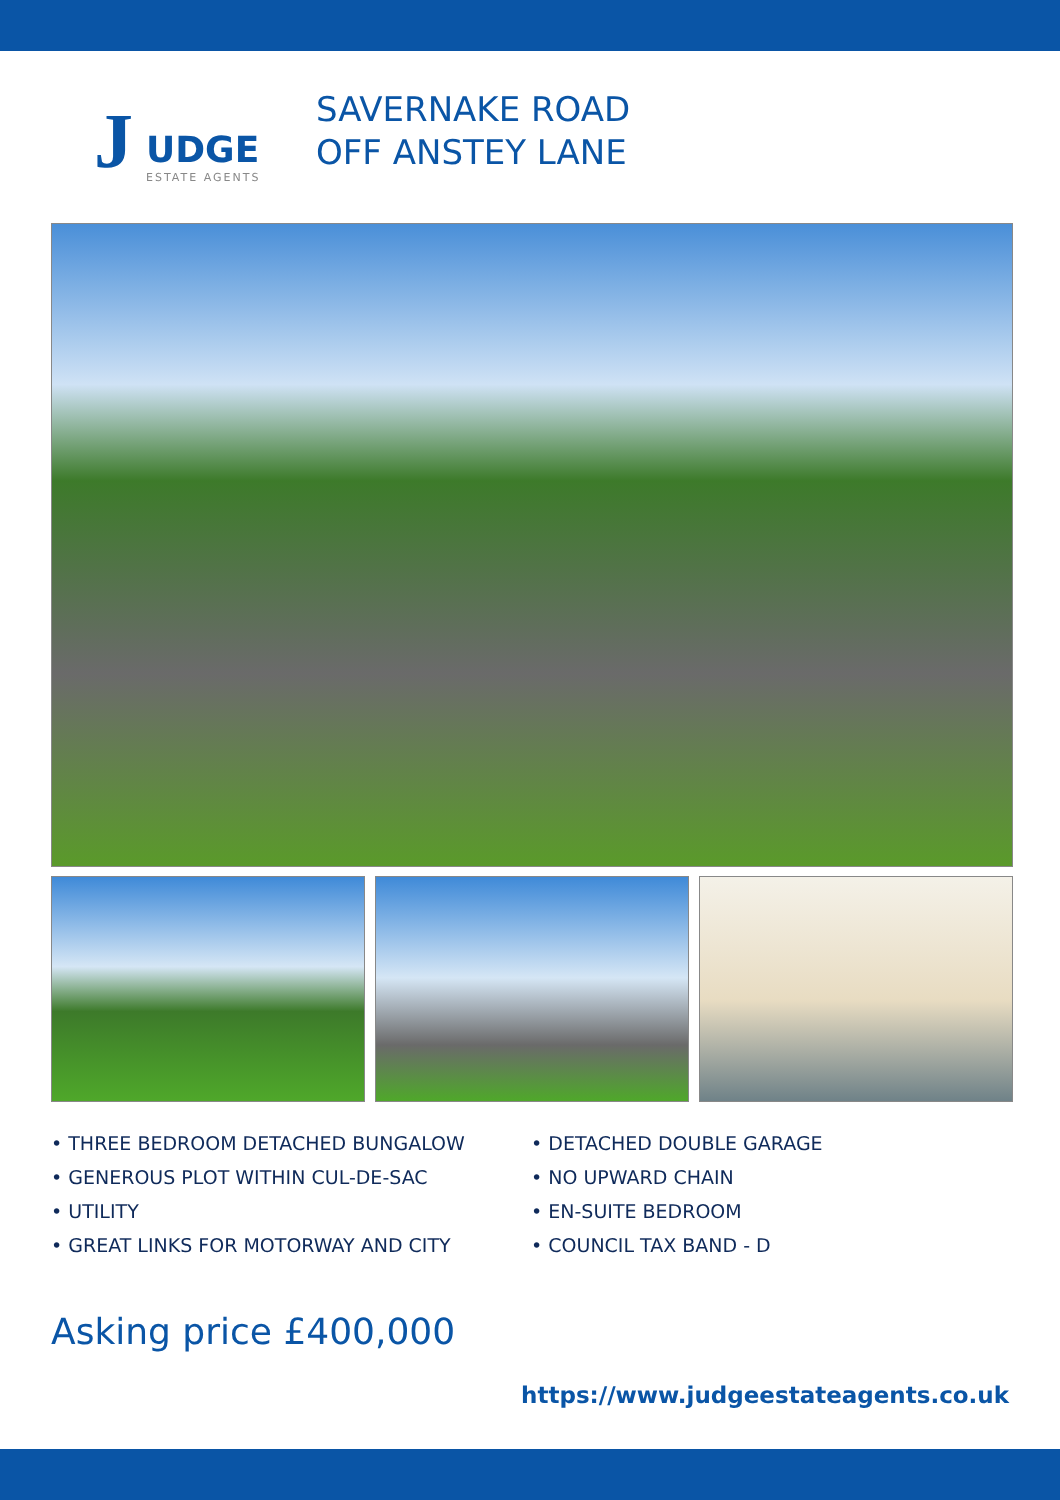J UDGE
ESTATE AGENTS
SAVERNAKE ROAD
OFF ANSTEY LANE
• THREE BEDROOM DETACHED BUNGALOW
• DETACHED DOUBLE GARAGE
• GENEROUS PLOT WITHIN CUL-DE-SAC
• NO UPWARD CHAIN
• UTILITY
• EN-SUITE BEDROOM
• GREAT LINKS FOR MOTORWAY AND CITY
• COUNCIL TAX BAND - D
Asking price £400,000
https://www.judgeestateagents.co.uk